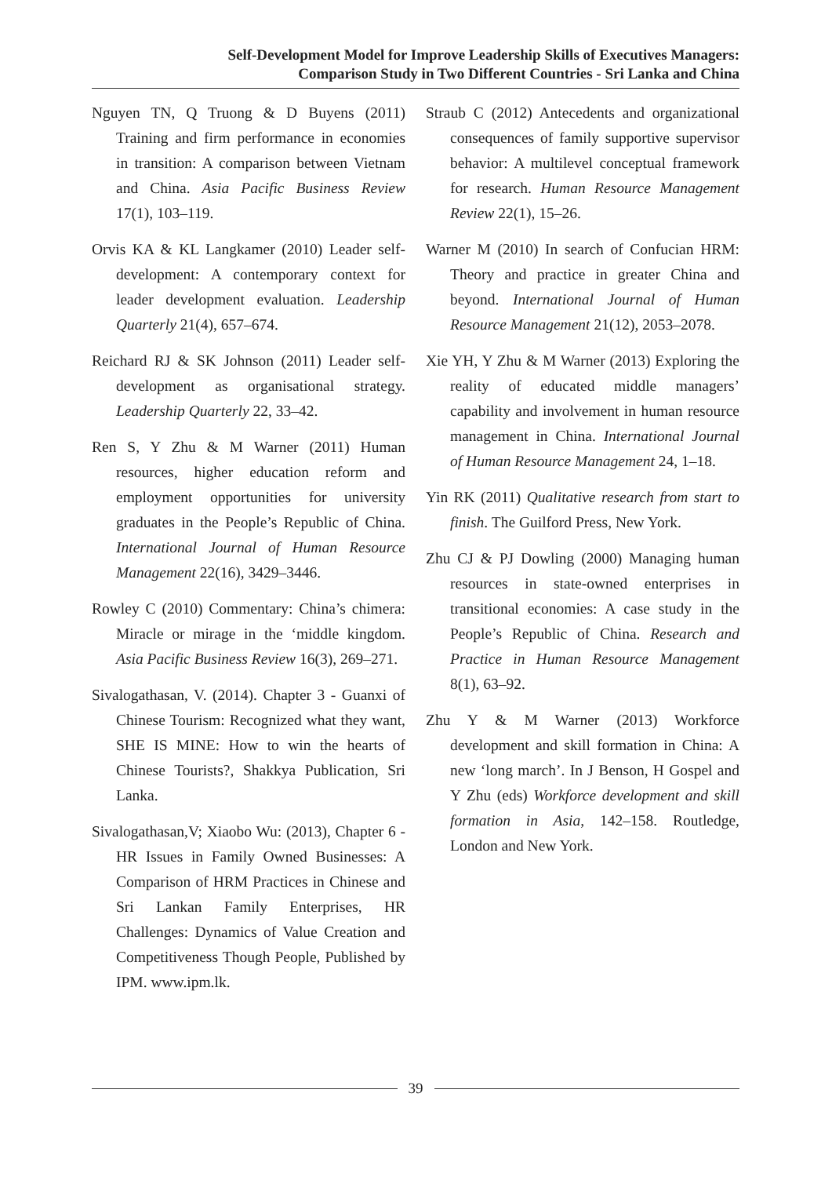Self-Development Model for Improve Leadership Skills of Executives Managers:
Comparison Study in Two Different Countries - Sri Lanka and China
Nguyen TN, Q Truong & D Buyens (2011) Training and firm performance in economies in transition: A comparison between Vietnam and China. Asia Pacific Business Review 17(1), 103–119.
Orvis KA & KL Langkamer (2010) Leader self-development: A contemporary context for leader development evaluation. Leadership Quarterly 21(4), 657–674.
Reichard RJ & SK Johnson (2011) Leader self-development as organisational strategy. Leadership Quarterly 22, 33–42.
Ren S, Y Zhu & M Warner (2011) Human resources, higher education reform and employment opportunities for university graduates in the People’s Republic of China. International Journal of Human Resource Management 22(16), 3429–3446.
Rowley C (2010) Commentary: China’s chimera: Miracle or mirage in the ‘middle kingdom. Asia Pacific Business Review 16(3), 269–271.
Sivalogathasan, V. (2014). Chapter 3 - Guanxi of Chinese Tourism: Recognized what they want, SHE IS MINE: How to win the hearts of Chinese Tourists?, Shakkya Publication, Sri Lanka.
Sivalogathasan,V; Xiaobo Wu: (2013), Chapter 6 - HR Issues in Family Owned Businesses: A Comparison of HRM Practices in Chinese and Sri Lankan Family Enterprises, HR Challenges: Dynamics of Value Creation and Competitiveness Though People, Published by IPM. www.ipm.lk.
Straub C (2012) Antecedents and organizational consequences of family supportive supervisor behavior: A multilevel conceptual framework for research. Human Resource Management Review 22(1), 15–26.
Warner M (2010) In search of Confucian HRM: Theory and practice in greater China and beyond. International Journal of Human Resource Management 21(12), 2053–2078.
Xie YH, Y Zhu & M Warner (2013) Exploring the reality of educated middle managers’ capability and involvement in human resource management in China. International Journal of Human Resource Management 24, 1–18.
Yin RK (2011) Qualitative research from start to finish. The Guilford Press, New York.
Zhu CJ & PJ Dowling (2000) Managing human resources in state-owned enterprises in transitional economies: A case study in the People’s Republic of China. Research and Practice in Human Resource Management 8(1), 63–92.
Zhu Y & M Warner (2013) Workforce development and skill formation in China: A new ‘long march’. In J Benson, H Gospel and Y Zhu (eds) Workforce development and skill formation in Asia, 142–158. Routledge, London and New York.
39